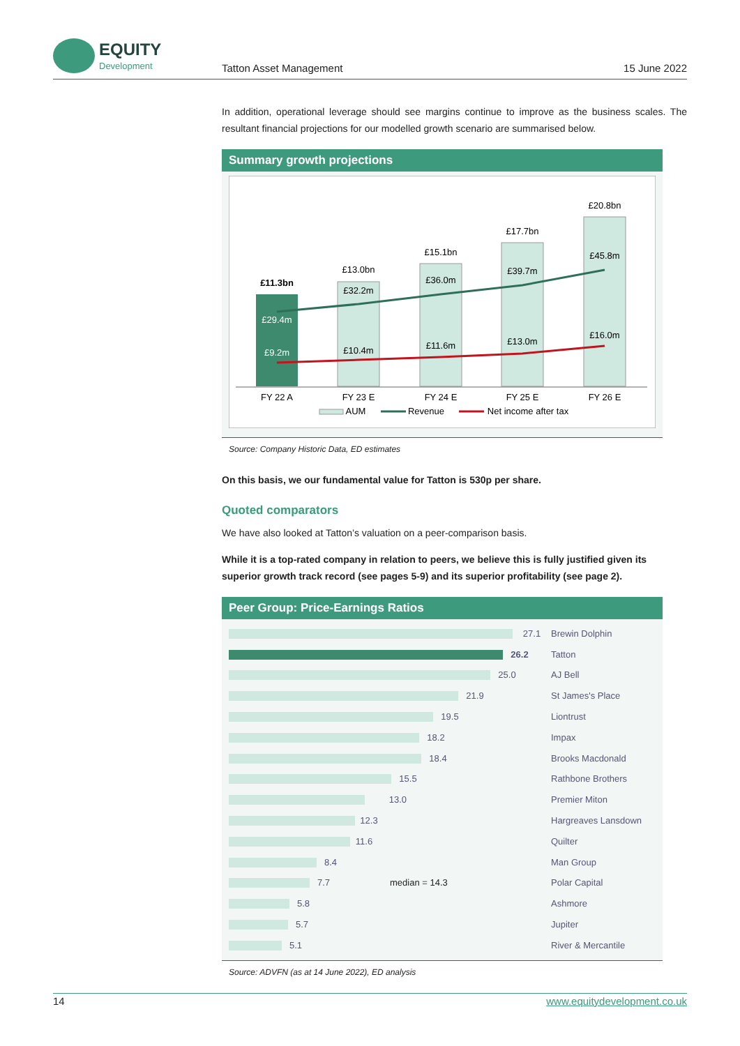EQUITY
Development
Tatton Asset Management 15 June 2022
In addition, operational leverage should see margins continue to improve as the business scales. The resultant financial projections for our modelled growth scenario are summarised below.
Summary growth projections
£11.3bn
£29.4m
£9.2m
£13.0bn
£32.2m
£10.4m
£15.1bn
£36.0m
£11.6m
£17.7bn
£39.7m
£13.0m
£20.8bn
£45.8m
£16.0m
FY 22 A
FY 23 E
FY 24 E
FY 25 E
FY 26 E
AUM
Revenue
Net income after tax
Source: Company Historic Data, ED estimates
On this basis, we our fundamental value for Tatton is 530p per share.
Quoted comparators
We have also looked at Tatton’s valuation on a peer-comparison basis.
While it is a top-rated company in relation to peers, we believe this is fully justified given its superior growth track record (see pages 5-9) and its superior profitability (see page 2).
Peer Group: Price-Earnings Ratios
27.1 Brewin Dolphin
26.2 Tatton
25.0 AJ Bell
21.9 St James's Place
19.5 Liontrust
18.2 Impax
18.4 Brooks Macdonald
15.5 Rathbone Brothers
13.0 Premier Miton
12.3 Hargreaves Lansdown
11.6 Quilter
8.4 Man Group
7.7 median = 14.3 Polar Capital
5.8 Ashmore
5.7 Jupiter
5.1 River & Mercantile
Source: ADVFN (as at 14 June 2022), ED analysis
14 www.equitydevelopment.co.uk